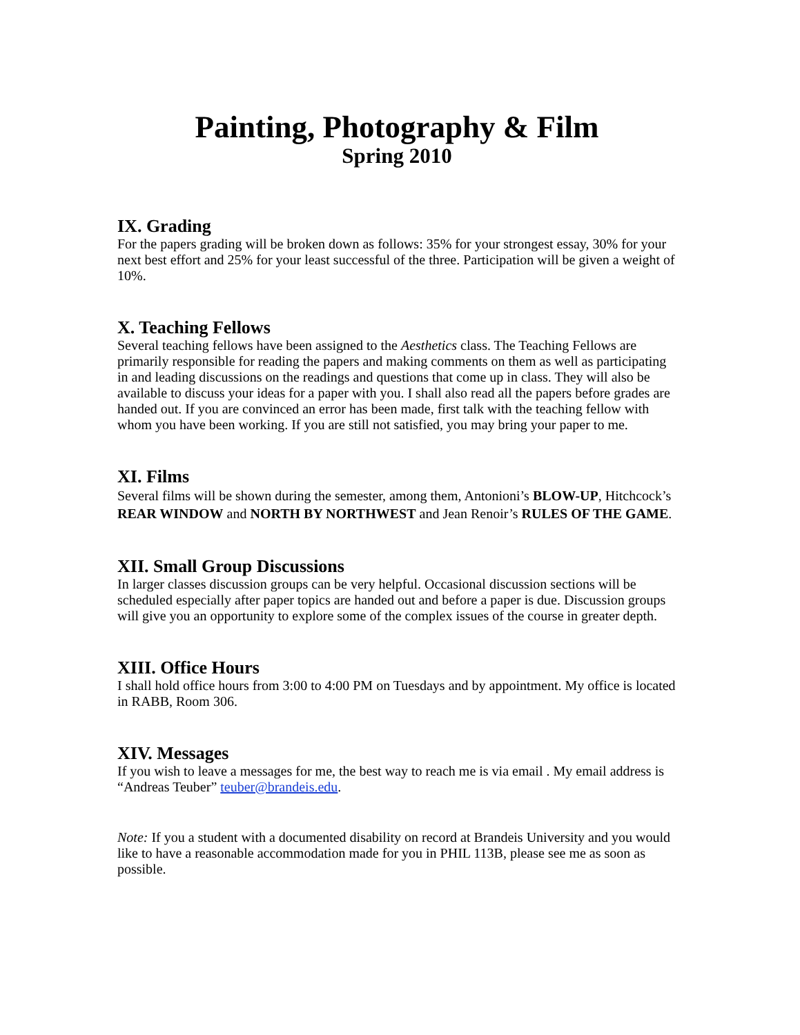Painting, Photography & Film
Spring 2010
IX. Grading
For the papers grading will be broken down as follows: 35% for your strongest essay, 30% for your next best effort and 25% for your least successful of the three. Participation will be given a weight of 10%.
X. Teaching Fellows
Several teaching fellows have been assigned to the Aesthetics class. The Teaching Fellows are primarily responsible for reading the papers and making comments on them as well as participating in and leading discussions on the readings and questions that come up in class. They will also be available to discuss your ideas for a paper with you. I shall also read all the papers before grades are handed out. If you are convinced an error has been made, first talk with the teaching fellow with whom you have been working. If you are still not satisfied, you may bring your paper to me.
XI. Films
Several films will be shown during the semester, among them, Antonioni’s BLOW-UP, Hitchcock’s REAR WINDOW and NORTH BY NORTHWEST and Jean Renoir’s RULES OF THE GAME.
XII. Small Group Discussions
In larger classes discussion groups can be very helpful. Occasional discussion sections will be scheduled especially after paper topics are handed out and before a paper is due. Discussion groups will give you an opportunity to explore some of the complex issues of the course in greater depth.
XIII. Office Hours
I shall hold office hours from 3:00 to 4:00 PM on Tuesdays and by appointment. My office is located in RABB, Room 306.
XIV. Messages
If you wish to leave a messages for me, the best way to reach me is via email . My email address is “Andreas Teuber” teuber@brandeis.edu.
Note: If you a student with a documented disability on record at Brandeis University and you would like to have a reasonable accommodation made for you in PHIL 113B, please see me as soon as possible.